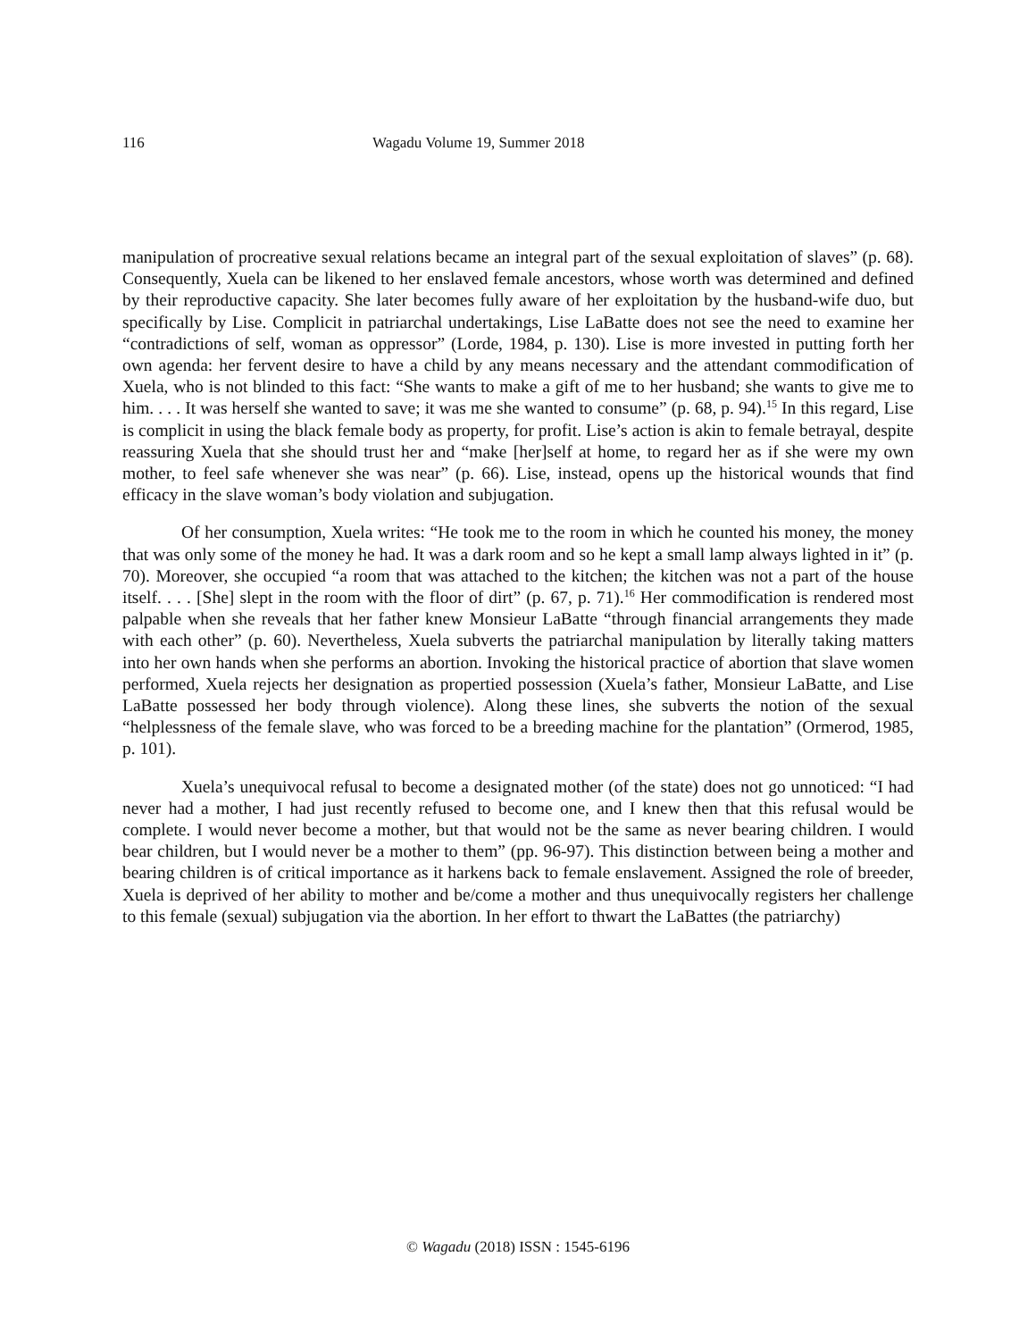116 Wagadu Volume 19, Summer 2018
manipulation of procreative sexual relations became an integral part of the sexual exploitation of slaves” (p. 68). Consequently, Xuela can be likened to her enslaved female ancestors, whose worth was determined and defined by their reproductive capacity. She later becomes fully aware of her exploitation by the husband-wife duo, but specifically by Lise. Complicit in patriarchal undertakings, Lise LaBatte does not see the need to examine her “contradictions of self, woman as oppressor” (Lorde, 1984, p. 130). Lise is more invested in putting forth her own agenda: her fervent desire to have a child by any means necessary and the attendant commodification of Xuela, who is not blinded to this fact: “She wants to make a gift of me to her husband; she wants to give me to him. . . . It was herself she wanted to save; it was me she wanted to consume” (p. 68, p. 94).<sup>15</sup> In this regard, Lise is complicit in using the black female body as property, for profit. Lise’s action is akin to female betrayal, despite reassuring Xuela that she should trust her and “make [her]self at home, to regard her as if she were my own mother, to feel safe whenever she was near” (p. 66). Lise, instead, opens up the historical wounds that find efficacy in the slave woman’s body violation and subjugation.
Of her consumption, Xuela writes: “He took me to the room in which he counted his money, the money that was only some of the money he had. It was a dark room and so he kept a small lamp always lighted in it” (p. 70). Moreover, she occupied “a room that was attached to the kitchen; the kitchen was not a part of the house itself. . . . [She] slept in the room with the floor of dirt” (p. 67, p. 71).<sup>16</sup> Her commodification is rendered most palpable when she reveals that her father knew Monsieur LaBatte “through financial arrangements they made with each other” (p. 60). Nevertheless, Xuela subverts the patriarchal manipulation by literally taking matters into her own hands when she performs an abortion. Invoking the historical practice of abortion that slave women performed, Xuela rejects her designation as propertied possession (Xuela’s father, Monsieur LaBatte, and Lise LaBatte possessed her body through violence). Along these lines, she subverts the notion of the sexual “helplessness of the female slave, who was forced to be a breeding machine for the plantation” (Ormerod, 1985, p. 101).
Xuela’s unequivocal refusal to become a designated mother (of the state) does not go unnoticed: “I had never had a mother, I had just recently refused to become one, and I knew then that this refusal would be complete. I would never become a mother, but that would not be the same as never bearing children. I would bear children, but I would never be a mother to them” (pp. 96-97). This distinction between being a mother and bearing children is of critical importance as it harkens back to female enslavement. Assigned the role of breeder, Xuela is deprived of her ability to mother and be/come a mother and thus unequivocally registers her challenge to this female (sexual) subjugation via the abortion. In her effort to thwart the LaBattes (the patriarchy)
© Wagadu (2018) ISSN : 1545-6196